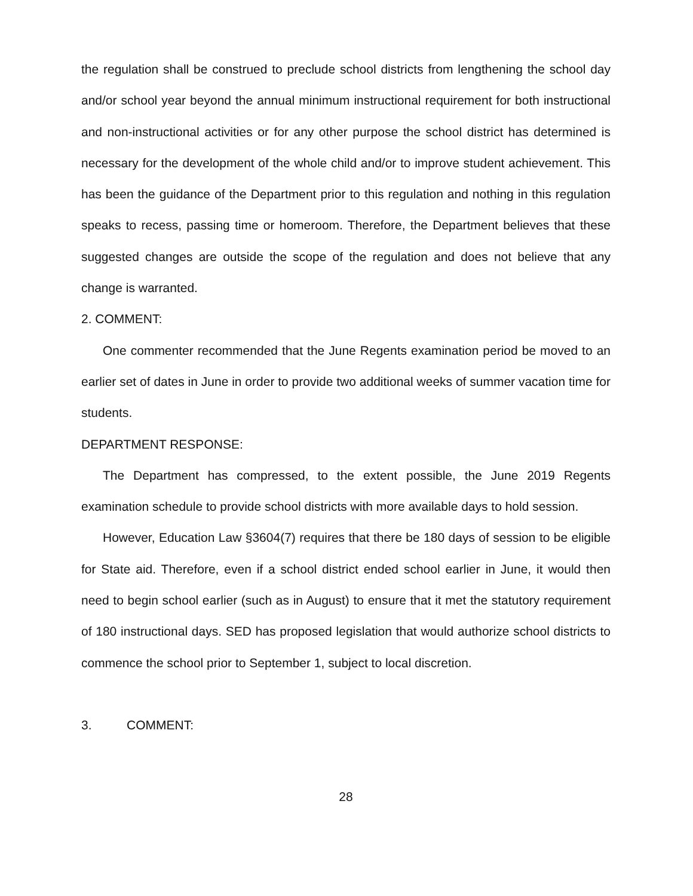the regulation shall be construed to preclude school districts from lengthening the school day and/or school year beyond the annual minimum instructional requirement for both instructional and non-instructional activities or for any other purpose the school district has determined is necessary for the development of the whole child and/or to improve student achievement. This has been the guidance of the Department prior to this regulation and nothing in this regulation speaks to recess, passing time or homeroom. Therefore, the Department believes that these suggested changes are outside the scope of the regulation and does not believe that any change is warranted.
2. COMMENT:
One commenter recommended that the June Regents examination period be moved to an earlier set of dates in June in order to provide two additional weeks of summer vacation time for students.
DEPARTMENT RESPONSE:
The Department has compressed, to the extent possible, the June 2019 Regents examination schedule to provide school districts with more available days to hold session.
However, Education Law §3604(7) requires that there be 180 days of session to be eligible for State aid. Therefore, even if a school district ended school earlier in June, it would then need to begin school earlier (such as in August) to ensure that it met the statutory requirement of 180 instructional days. SED has proposed legislation that would authorize school districts to commence the school prior to September 1, subject to local discretion.
3. COMMENT:
28